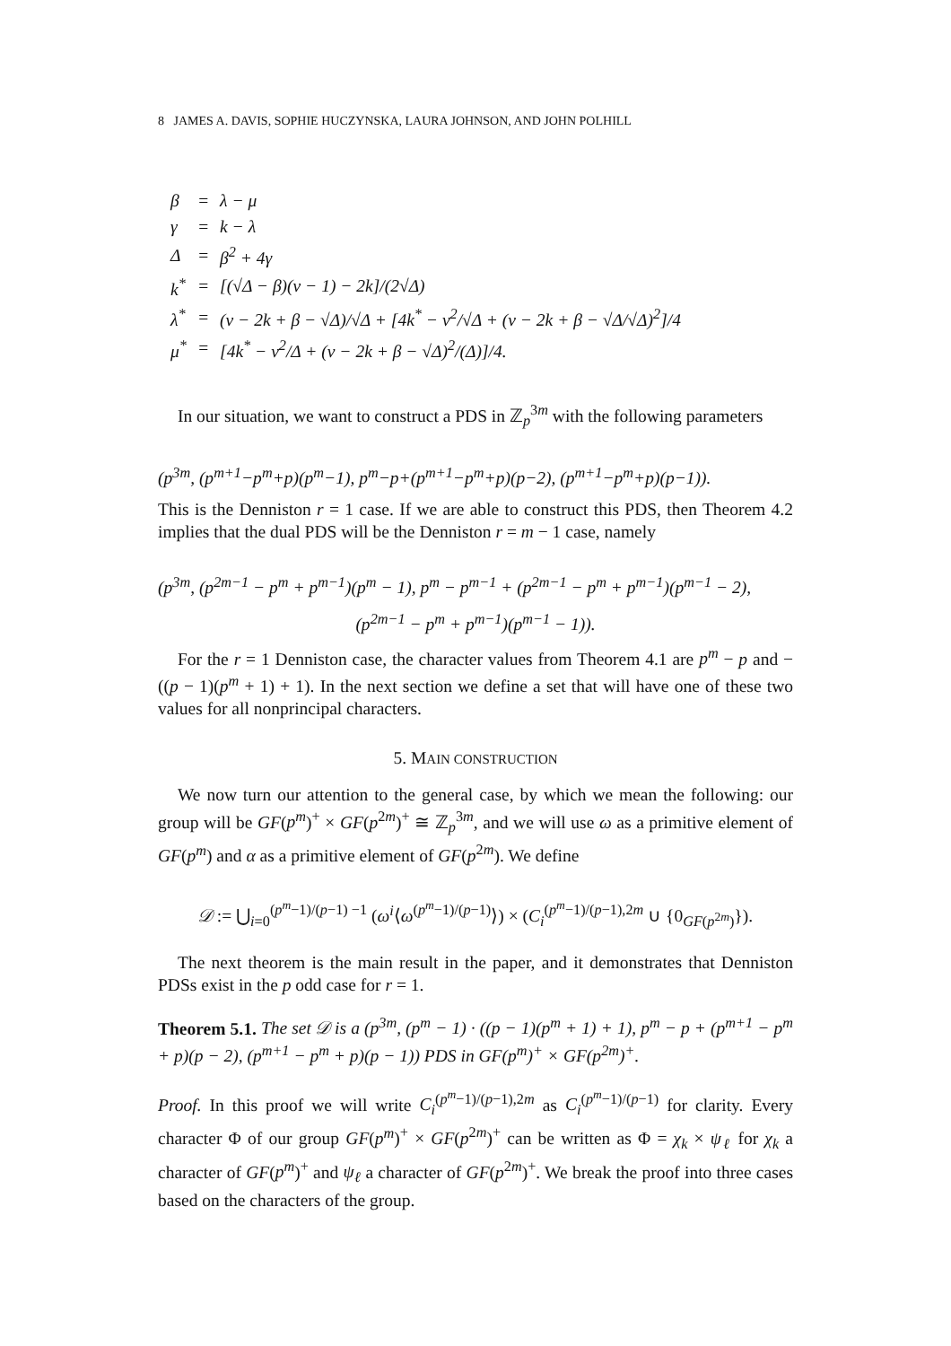8 JAMES A. DAVIS, SOPHIE HUCZYNSKA, LAURA JOHNSON, AND JOHN POLHILL
| β | = | λ − μ |
| γ | = | k − λ |
| Δ | = | β<sup>2</sup> + 4γ |
| k<sup>*</sup> | = | [(√Δ − β)(v − 1) − 2k]/(2√Δ) |
| λ<sup>*</sup> | = | (v − 2k + β − √Δ)/√Δ + [4k<sup>*</sup> − v<sup>2</sup>/√Δ + (v − 2k + β − √Δ/√Δ)<sup>2</sup>]/4 |
| μ<sup>*</sup> | = | [4k<sup>*</sup> − v<sup>2</sup>/Δ + (v − 2k + β − √Δ)<sup>2</sup>/(Δ)]/4. |
In our situation, we want to construct a PDS in ℤ<sub>p</sub><sup>3m</sup> with the following parameters
(p<sup>3m</sup>, (p<sup>m+1</sup>−p<sup>m</sup>+p)(p<sup>m</sup>−1), p<sup>m</sup>−p+(p<sup>m+1</sup>−p<sup>m</sup>+p)(p−2), (p<sup>m+1</sup>−p<sup>m</sup>+p)(p−1)).
This is the Denniston r = 1 case. If we are able to construct this PDS, then Theorem 4.2 implies that the dual PDS will be the Denniston r = m − 1 case, namely
(p<sup>3m</sup>, (p<sup>2m−1</sup> − p<sup>m</sup> + p<sup>m−1</sup>)(p<sup>m</sup> − 1), p<sup>m</sup> − p<sup>m−1</sup> + (p<sup>2m−1</sup> − p<sup>m</sup> + p<sup>m−1</sup>)(p<sup>m−1</sup> − 2),
(p<sup>2m−1</sup> − p<sup>m</sup> + p<sup>m−1</sup>)(p<sup>m−1</sup> − 1)).
For the r = 1 Denniston case, the character values from Theorem 4.1 are p<sup>m</sup> − p and −((p − 1)(p<sup>m</sup> + 1) + 1). In the next section we define a set that will have one of these two values for all nonprincipal characters.
5. MAIN CONSTRUCTION
We now turn our attention to the general case, by which we mean the following: our group will be GF(p<sup>m</sup>)<sup>+</sup> × GF(p<sup>2m</sup>)<sup>+</sup> ≅ ℤ<sub>p</sub><sup>3m</sup>, and we will use ω as a primitive element of GF(p<sup>m</sup>) and α as a primitive element of GF(p<sup>2m</sup>). We define
𝒟 := ⋃<sub>i=0</sub><sup>(p<sup>m</sup>−1)/(p−1) −1</sup> (ω<sup>i</sup>⟨ω<sup>(p<sup>m</sup>−1)/(p−1)</sup>⟩) × (C<sub>i</sub><sup>(p<sup>m</sup>−1)/(p−1),2m</sup> ∪ {0<sub>GF(p<sup>2m</sup>)</sub>}).
The next theorem is the main result in the paper, and it demonstrates that Denniston PDSs exist in the p odd case for r = 1.
Theorem 5.1. The set 𝒟 is a (p<sup>3m</sup>, (p<sup>m</sup> − 1) · ((p − 1)(p<sup>m</sup> + 1) + 1), p<sup>m</sup> − p + (p<sup>m+1</sup> − p<sup>m</sup> + p)(p − 2), (p<sup>m+1</sup> − p<sup>m</sup> + p)(p − 1)) PDS in GF(p<sup>m</sup>)<sup>+</sup> × GF(p<sup>2m</sup>)<sup>+</sup>.
Proof. In this proof we will write C<sub>i</sub><sup>(p<sup>m</sup>−1)/(p−1),2m</sup> as C<sub>i</sub><sup>(p<sup>m</sup>−1)/(p−1)</sup> for clarity. Every character Φ of our group GF(p<sup>m</sup>)<sup>+</sup> × GF(p<sup>2m</sup>)<sup>+</sup> can be written as Φ = χ<sub>k</sub> × ψ<sub>ℓ</sub> for χ<sub>k</sub> a character of GF(p<sup>m</sup>)<sup>+</sup> and ψ<sub>ℓ</sub> a character of GF(p<sup>2m</sup>)<sup>+</sup>. We break the proof into three cases based on the characters of the group.